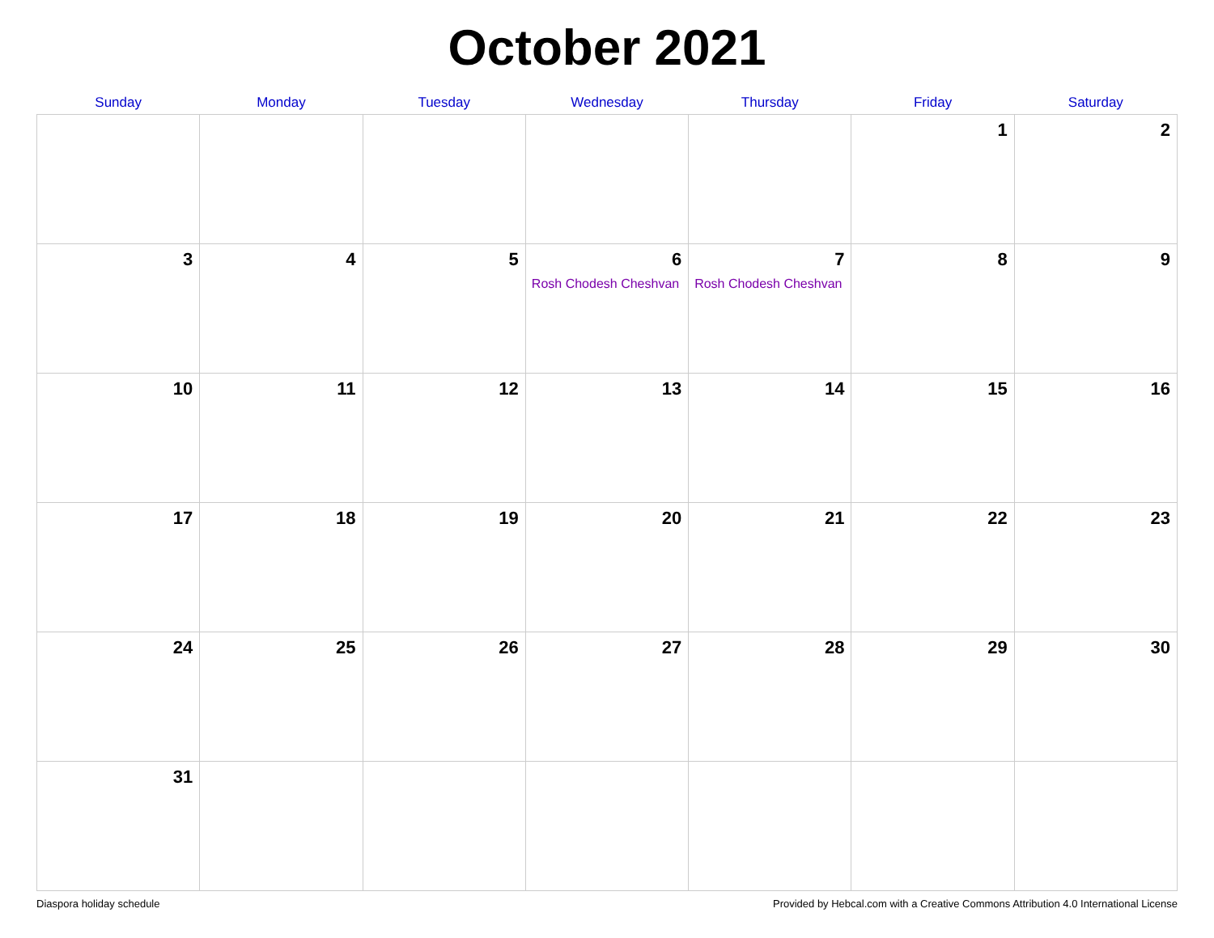October 2021
| Sunday | Monday | Tuesday | Wednesday | Thursday | Friday | Saturday |
| --- | --- | --- | --- | --- | --- | --- |
| | | | | | 1 | 2 |
| 3 | 4 | 5 | 6 Rosh Chodesh Cheshvan | 7 Rosh Chodesh Cheshvan | 8 | 9 |
| 10 | 11 | 12 | 13 | 14 | 15 | 16 |
| 17 | 18 | 19 | 20 | 21 | 22 | 23 |
| 24 | 25 | 26 | 27 | 28 | 29 | 30 |
| 31 | | | | | | |
Diaspora holiday schedule Provided by Hebcal.com with a Creative Commons Attribution 4.0 International License